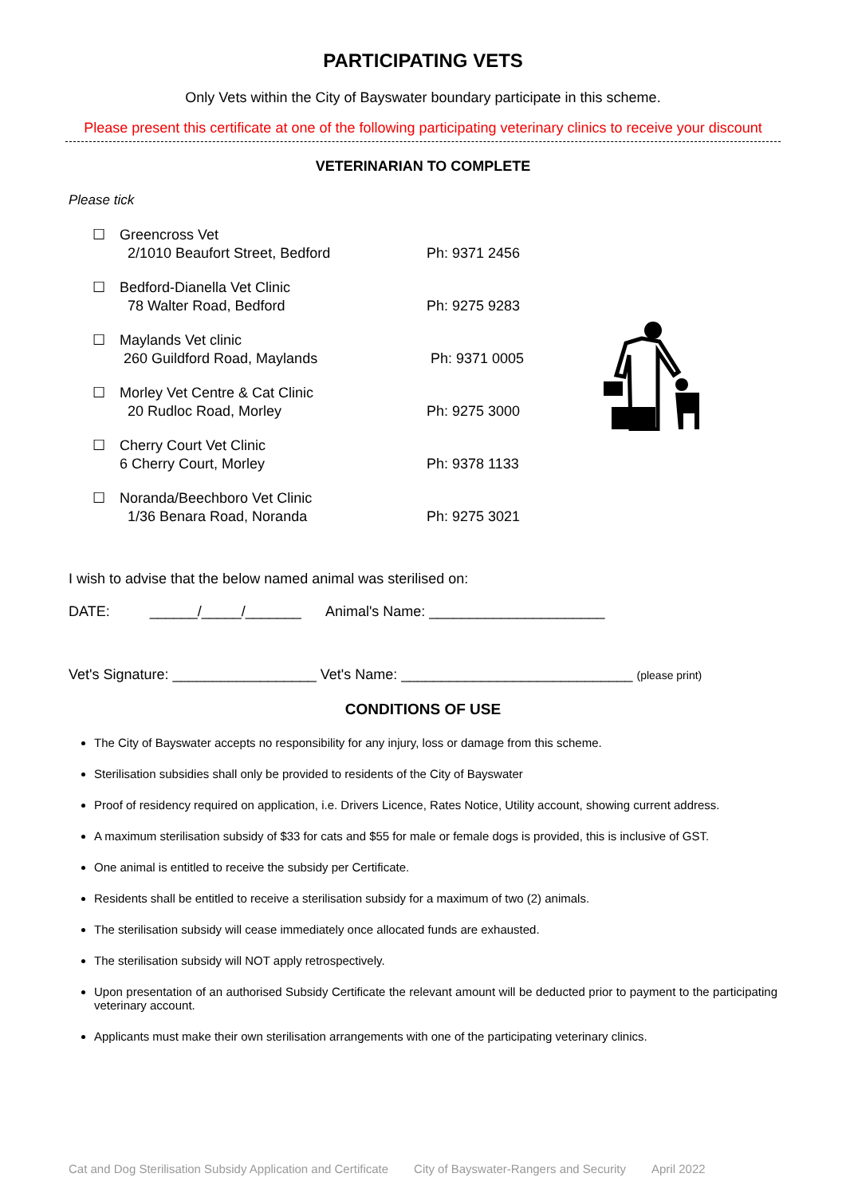PARTICIPATING VETS
Only Vets within the City of Bayswater boundary participate in this scheme.
Please present this certificate at one of the following participating veterinary clinics to receive your discount
VETERINARIAN TO COMPLETE
Please tick
☐ Greencross Vet
2/1010 Beaufort Street, Bedford
Ph: 9371 2456
☐ Bedford-Dianella Vet Clinic
78 Walter Road, Bedford
Ph: 9275 9283
☐ Maylands Vet clinic
260 Guildford Road, Maylands
Ph: 9371 0005
☐ Morley Vet Centre & Cat Clinic
20 Rudloc Road, Morley
Ph: 9275 3000
☐ Cherry Court Vet Clinic
6 Cherry Court, Morley
Ph: 9378 1133
☐ Noranda/Beechboro Vet Clinic
1/36 Benara Road, Noranda
Ph: 9275 3021
I wish to advise that the below named animal was sterilised on:
DATE: ______/_____/_______ Animal's Name: ______________________
Vet's Signature: __________________ Vet's Name: _____________________________ (please print)
CONDITIONS OF USE
The City of Bayswater accepts no responsibility for any injury, loss or damage from this scheme.
Sterilisation subsidies shall only be provided to residents of the City of Bayswater
Proof of residency required on application, i.e. Drivers Licence, Rates Notice, Utility account, showing current address.
A maximum sterilisation subsidy of $33 for cats and $55 for male or female dogs is provided, this is inclusive of GST.
One animal is entitled to receive the subsidy per Certificate.
Residents shall be entitled to receive a sterilisation subsidy for a maximum of two (2) animals.
The sterilisation subsidy will cease immediately once allocated funds are exhausted.
The sterilisation subsidy will NOT apply retrospectively.
Upon presentation of an authorised Subsidy Certificate the relevant amount will be deducted prior to payment to the participating veterinary account.
Applicants must make their own sterilisation arrangements with one of the participating veterinary clinics.
Cat and Dog Sterilisation Subsidy Application and Certificate City of Bayswater-Rangers and Security April 2022